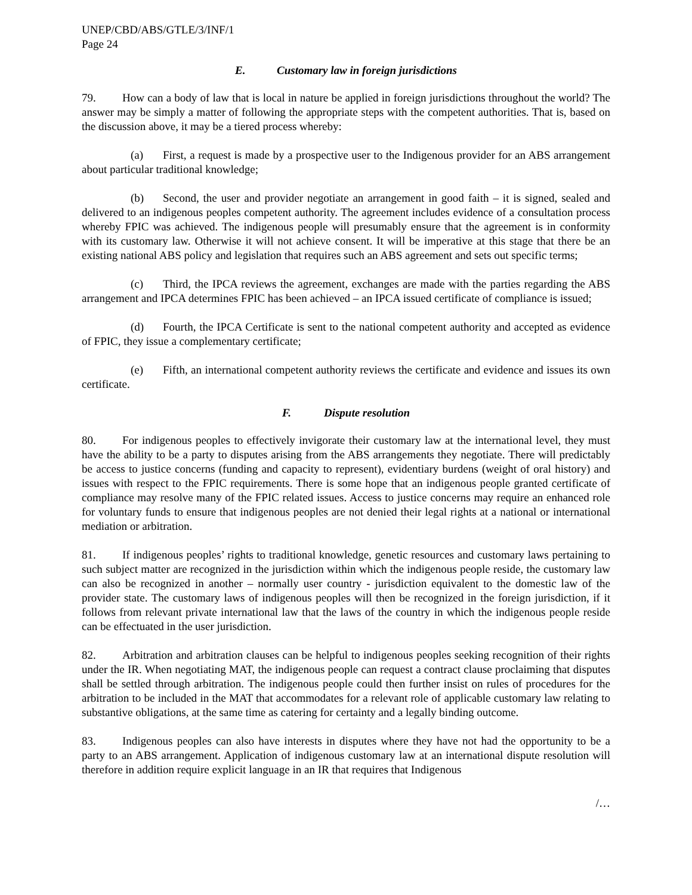UNEP/CBD/ABS/GTLE/3/INF/1
Page 24
E. Customary law in foreign jurisdictions
79. How can a body of law that is local in nature be applied in foreign jurisdictions throughout the world? The answer may be simply a matter of following the appropriate steps with the competent authorities. That is, based on the discussion above, it may be a tiered process whereby:
(a) First, a request is made by a prospective user to the Indigenous provider for an ABS arrangement about particular traditional knowledge;
(b) Second, the user and provider negotiate an arrangement in good faith – it is signed, sealed and delivered to an indigenous peoples competent authority. The agreement includes evidence of a consultation process whereby FPIC was achieved. The indigenous people will presumably ensure that the agreement is in conformity with its customary law. Otherwise it will not achieve consent. It will be imperative at this stage that there be an existing national ABS policy and legislation that requires such an ABS agreement and sets out specific terms;
(c) Third, the IPCA reviews the agreement, exchanges are made with the parties regarding the ABS arrangement and IPCA determines FPIC has been achieved – an IPCA issued certificate of compliance is issued;
(d) Fourth, the IPCA Certificate is sent to the national competent authority and accepted as evidence of FPIC, they issue a complementary certificate;
(e) Fifth, an international competent authority reviews the certificate and evidence and issues its own certificate.
F. Dispute resolution
80. For indigenous peoples to effectively invigorate their customary law at the international level, they must have the ability to be a party to disputes arising from the ABS arrangements they negotiate. There will predictably be access to justice concerns (funding and capacity to represent), evidentiary burdens (weight of oral history) and issues with respect to the FPIC requirements. There is some hope that an indigenous people granted certificate of compliance may resolve many of the FPIC related issues. Access to justice concerns may require an enhanced role for voluntary funds to ensure that indigenous peoples are not denied their legal rights at a national or international mediation or arbitration.
81. If indigenous peoples’ rights to traditional knowledge, genetic resources and customary laws pertaining to such subject matter are recognized in the jurisdiction within which the indigenous people reside, the customary law can also be recognized in another – normally user country - jurisdiction equivalent to the domestic law of the provider state. The customary laws of indigenous peoples will then be recognized in the foreign jurisdiction, if it follows from relevant private international law that the laws of the country in which the indigenous people reside can be effectuated in the user jurisdiction.
82. Arbitration and arbitration clauses can be helpful to indigenous peoples seeking recognition of their rights under the IR. When negotiating MAT, the indigenous people can request a contract clause proclaiming that disputes shall be settled through arbitration. The indigenous people could then further insist on rules of procedures for the arbitration to be included in the MAT that accommodates for a relevant role of applicable customary law relating to substantive obligations, at the same time as catering for certainty and a legally binding outcome.
83. Indigenous peoples can also have interests in disputes where they have not had the opportunity to be a party to an ABS arrangement. Application of indigenous customary law at an international dispute resolution will therefore in addition require explicit language in an IR that requires that Indigenous
/…